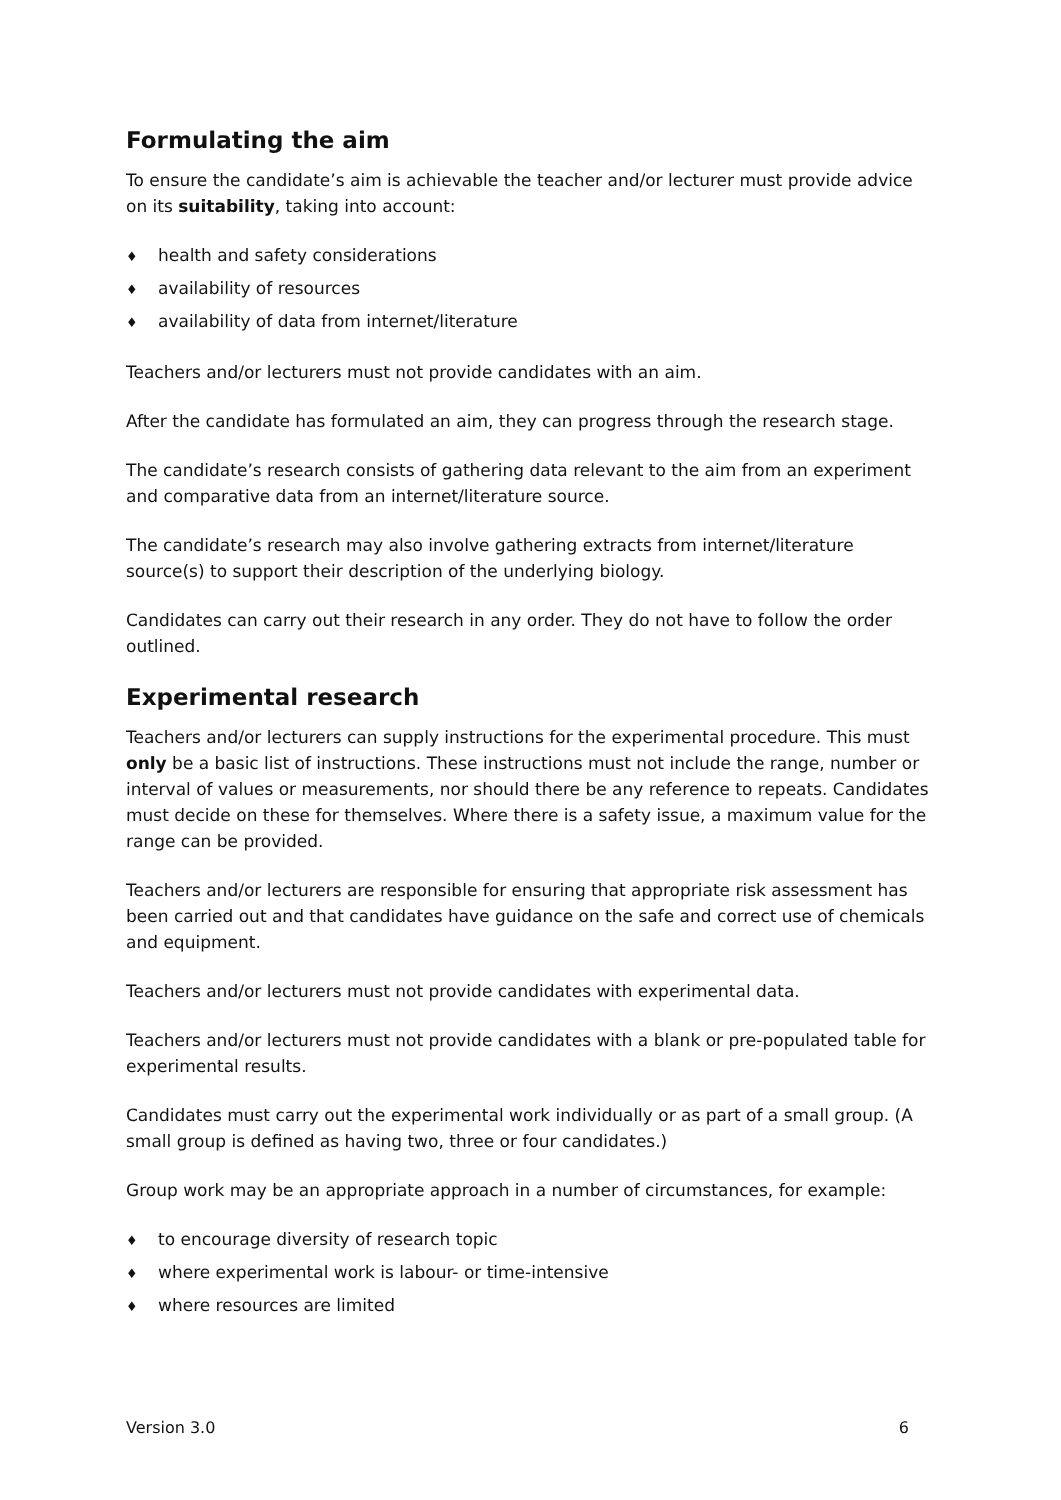Formulating the aim
To ensure the candidate’s aim is achievable the teacher and/or lecturer must provide advice on its suitability, taking into account:
♦ health and safety considerations
♦ availability of resources
♦ availability of data from internet/literature
Teachers and/or lecturers must not provide candidates with an aim.
After the candidate has formulated an aim, they can progress through the research stage.
The candidate’s research consists of gathering data relevant to the aim from an experiment and comparative data from an internet/literature source.
The candidate’s research may also involve gathering extracts from internet/literature source(s) to support their description of the underlying biology.
Candidates can carry out their research in any order. They do not have to follow the order outlined.
Experimental research
Teachers and/or lecturers can supply instructions for the experimental procedure. This must only be a basic list of instructions. These instructions must not include the range, number or interval of values or measurements, nor should there be any reference to repeats. Candidates must decide on these for themselves. Where there is a safety issue, a maximum value for the range can be provided.
Teachers and/or lecturers are responsible for ensuring that appropriate risk assessment has been carried out and that candidates have guidance on the safe and correct use of chemicals and equipment.
Teachers and/or lecturers must not provide candidates with experimental data.
Teachers and/or lecturers must not provide candidates with a blank or pre-populated table for experimental results.
Candidates must carry out the experimental work individually or as part of a small group. (A small group is defined as having two, three or four candidates.)
Group work may be an appropriate approach in a number of circumstances, for example:
♦ to encourage diversity of research topic
♦ where experimental work is labour- or time-intensive
♦ where resources are limited
Version 3.0 6